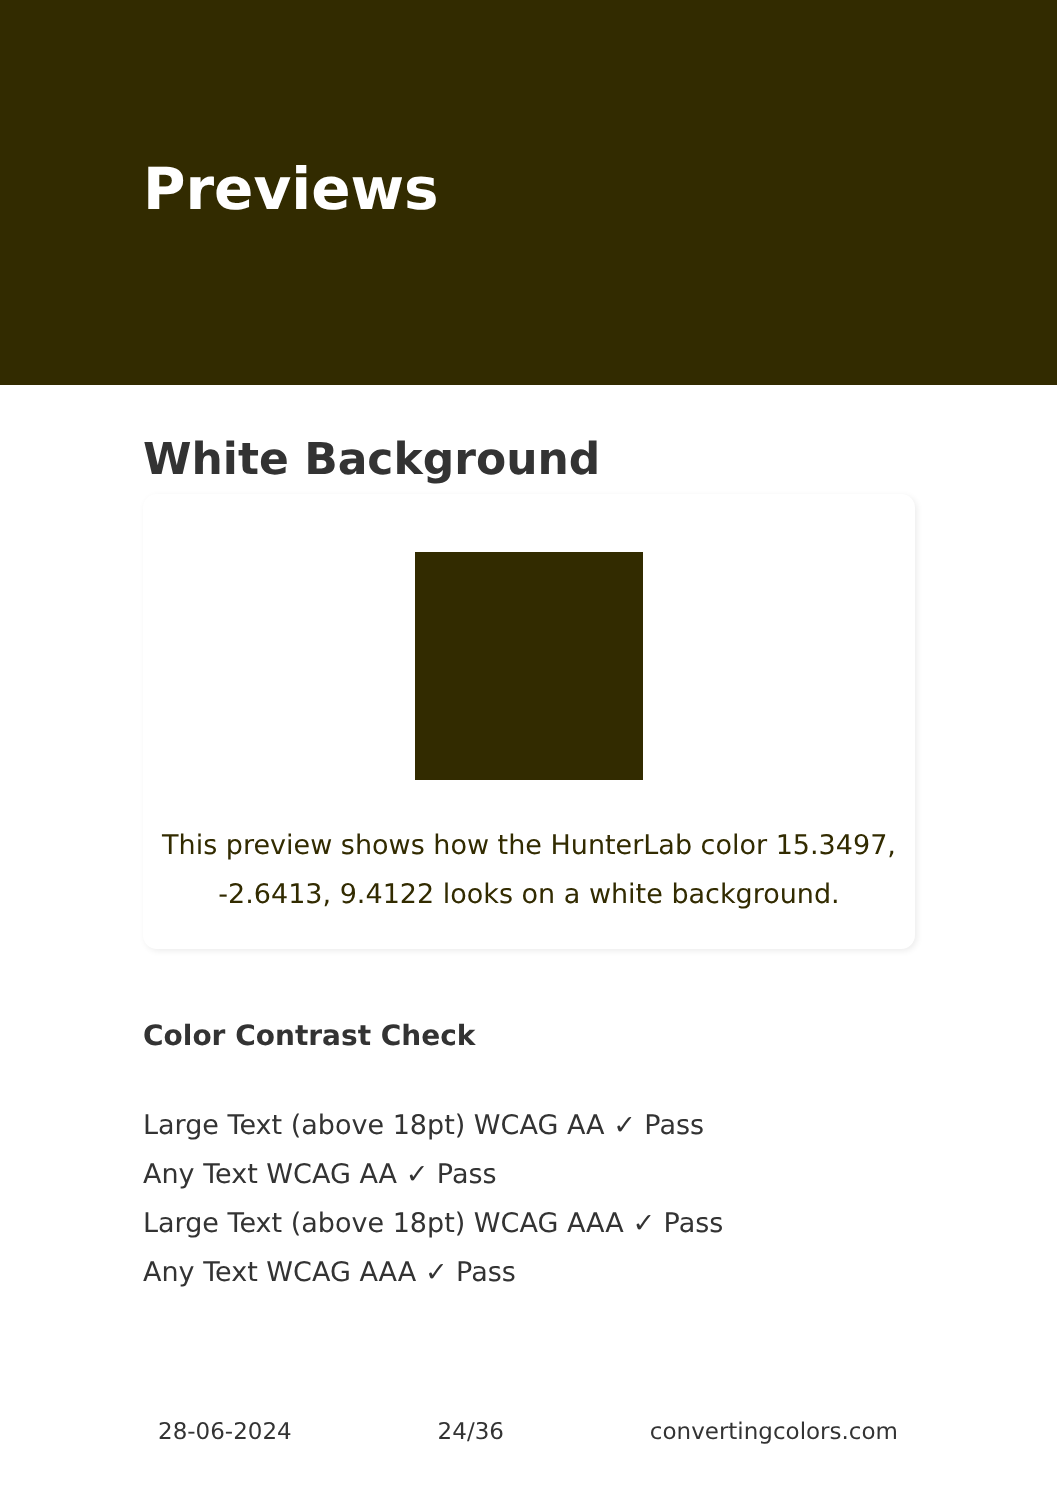Previews
White Background
This preview shows how the HunterLab color 15.3497,
-2.6413, 9.4122 looks on a white background.
Color Contrast Check
Large Text (above 18pt) WCAG AA ✓ Pass
Any Text WCAG AA ✓ Pass
Large Text (above 18pt) WCAG AAA ✓ Pass
Any Text WCAG AAA ✓ Pass
28-06-2024 24/36 convertingcolors.com